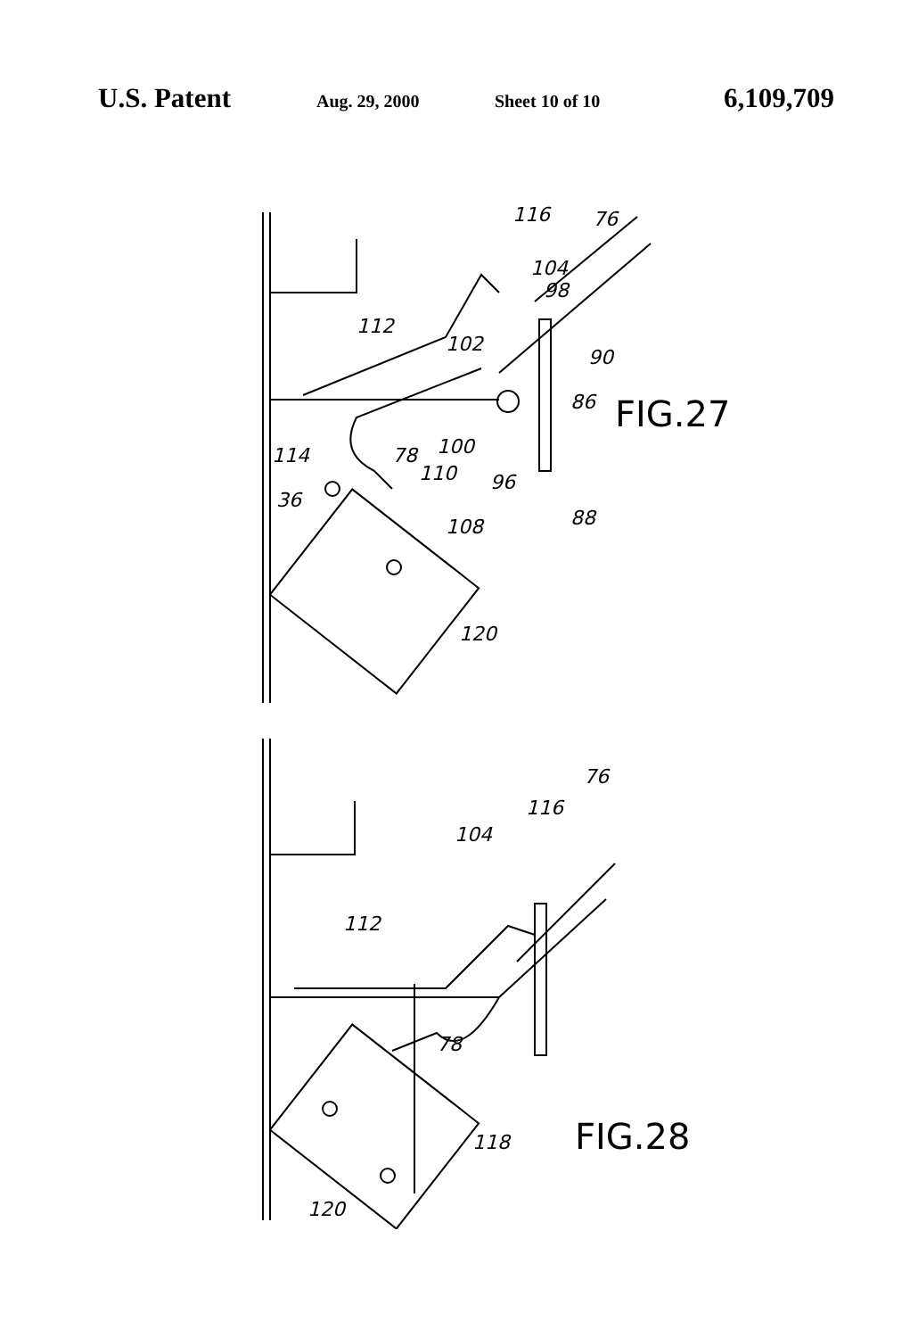U.S. Patent Aug. 29, 2000 Sheet 10 of 10 6,109,709
116
76
104
98
112
102
90
86
FIG.27
114
78
100
110
96
36
88
108
120
76
116
104
112
78
118
FIG.28
120